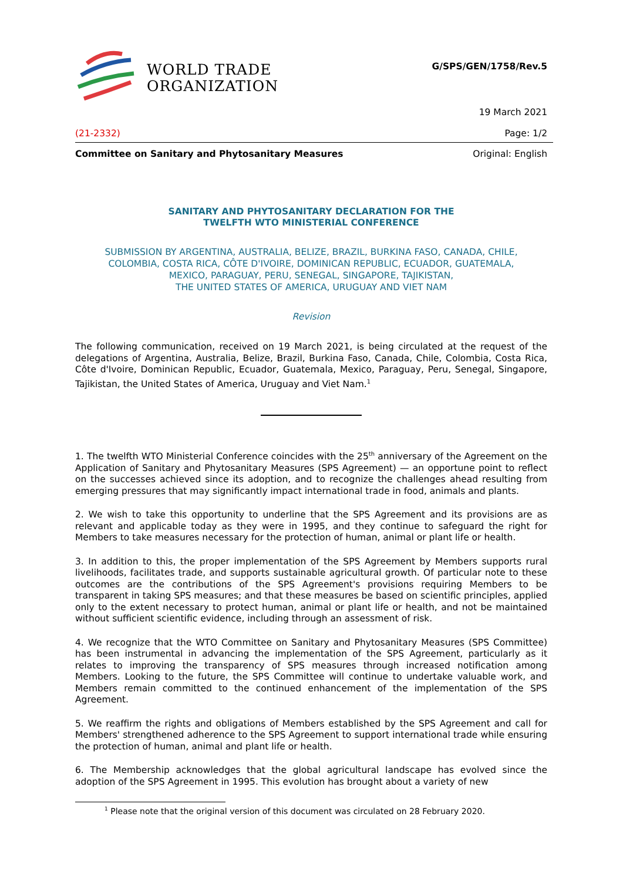WORLD TRADE
ORGANIZATION
G/SPS/GEN/1758/Rev.5
19 March 2021
(21-2332) Page: 1/2
Committee on Sanitary and Phytosanitary Measures Original: English
SANITARY AND PHYTOSANITARY DECLARATION FOR THE
TWELFTH WTO MINISTERIAL CONFERENCE
SUBMISSION BY ARGENTINA, AUSTRALIA, BELIZE, BRAZIL, BURKINA FASO, CANADA, CHILE,
COLOMBIA, COSTA RICA, CÔTE D'IVOIRE, DOMINICAN REPUBLIC, ECUADOR, GUATEMALA,
MEXICO, PARAGUAY, PERU, SENEGAL, SINGAPORE, TAJIKISTAN,
THE UNITED STATES OF AMERICA, URUGUAY AND VIET NAM
Revision
The following communication, received on 19 March 2021, is being circulated at the request of the delegations of Argentina, Australia, Belize, Brazil, Burkina Faso, Canada, Chile, Colombia, Costa Rica, Côte d'Ivoire, Dominican Republic, Ecuador, Guatemala, Mexico, Paraguay, Peru, Senegal, Singapore, Tajikistan, the United States of America, Uruguay and Viet Nam.<sup>1</sup>
1. The twelfth WTO Ministerial Conference coincides with the 25<sup>th</sup> anniversary of the Agreement on the Application of Sanitary and Phytosanitary Measures (SPS Agreement) — an opportune point to reflect on the successes achieved since its adoption, and to recognize the challenges ahead resulting from emerging pressures that may significantly impact international trade in food, animals and plants.
2. We wish to take this opportunity to underline that the SPS Agreement and its provisions are as relevant and applicable today as they were in 1995, and they continue to safeguard the right for Members to take measures necessary for the protection of human, animal or plant life or health.
3. In addition to this, the proper implementation of the SPS Agreement by Members supports rural livelihoods, facilitates trade, and supports sustainable agricultural growth. Of particular note to these outcomes are the contributions of the SPS Agreement's provisions requiring Members to be transparent in taking SPS measures; and that these measures be based on scientific principles, applied only to the extent necessary to protect human, animal or plant life or health, and not be maintained without sufficient scientific evidence, including through an assessment of risk.
4. We recognize that the WTO Committee on Sanitary and Phytosanitary Measures (SPS Committee) has been instrumental in advancing the implementation of the SPS Agreement, particularly as it relates to improving the transparency of SPS measures through increased notification among Members. Looking to the future, the SPS Committee will continue to undertake valuable work, and Members remain committed to the continued enhancement of the implementation of the SPS Agreement.
5. We reaffirm the rights and obligations of Members established by the SPS Agreement and call for Members' strengthened adherence to the SPS Agreement to support international trade while ensuring the protection of human, animal and plant life or health.
6. The Membership acknowledges that the global agricultural landscape has evolved since the adoption of the SPS Agreement in 1995. This evolution has brought about a variety of new
<sup>1</sup> Please note that the original version of this document was circulated on 28 February 2020.